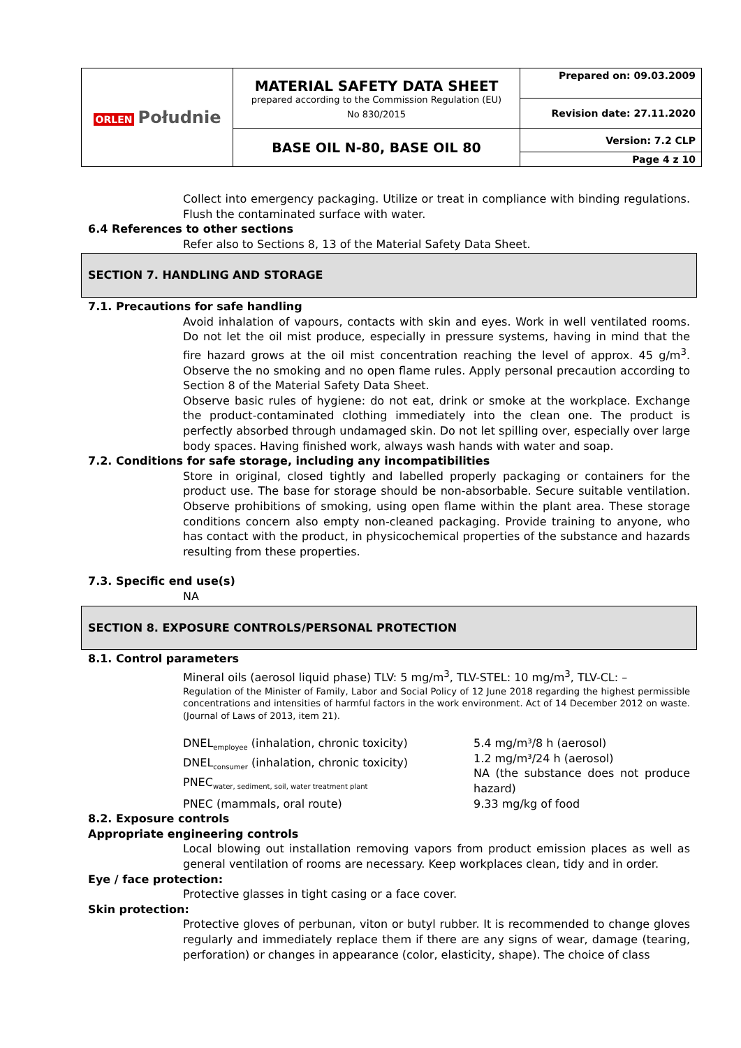| ORLEN Południe | MATERIAL SAFETY DATA SHEET prepared according to the Commission Regulation (EU) No 830/2015 | Prepared on: 09.03.2009 |
| | | Revision date: 27.11.2020 |
| | BASE OIL N-80, BASE OIL 80 | Version: 7.2 CLP |
| | | Page 4 z 10 |
Collect into emergency packaging. Utilize or treat in compliance with binding regulations. Flush the contaminated surface with water.
6.4 References to other sections
Refer also to Sections 8, 13 of the Material Safety Data Sheet.
SECTION 7. HANDLING AND STORAGE
7.1. Precautions for safe handling
Avoid inhalation of vapours, contacts with skin and eyes. Work in well ventilated rooms. Do not let the oil mist produce, especially in pressure systems, having in mind that the fire hazard grows at the oil mist concentration reaching the level of approx. 45 g/m<sup>3</sup>. Observe the no smoking and no open flame rules. Apply personal precaution according to Section 8 of the Material Safety Data Sheet.
Observe basic rules of hygiene: do not eat, drink or smoke at the workplace. Exchange the product-contaminated clothing immediately into the clean one. The product is perfectly absorbed through undamaged skin. Do not let spilling over, especially over large body spaces. Having finished work, always wash hands with water and soap.
7.2. Conditions for safe storage, including any incompatibilities
Store in original, closed tightly and labelled properly packaging or containers for the product use. The base for storage should be non-absorbable. Secure suitable ventilation. Observe prohibitions of smoking, using open flame within the plant area. These storage conditions concern also empty non-cleaned packaging. Provide training to anyone, who has contact with the product, in physicochemical properties of the substance and hazards resulting from these properties.
7.3. Specific end use(s)
NA
SECTION 8. EXPOSURE CONTROLS/PERSONAL PROTECTION
8.1. Control parameters
Mineral oils (aerosol liquid phase) TLV: 5 mg/m<sup>3</sup>, TLV-STEL: 10 mg/m<sup>3</sup>, TLV-CL: –
Regulation of the Minister of Family, Labor and Social Policy of 12 June 2018 regarding the highest permissible concentrations and intensities of harmful factors in the work environment. Act of 14 December 2012 on waste. (Journal of Laws of 2013, item 21).
| DNEL<sub>employee</sub> (inhalation, chronic toxicity) DNEL<sub>consumer</sub> (inhalation, chronic toxicity) PNEC<sub>water, sediment, soil, water treatment plant</sub> | 5.4 mg/m³/8 h (aerosol) 1.2 mg/m³/24 h (aerosol) NA (the substance does not produce hazard) |
| PNEC (mammals, oral route) | 9.33 mg/kg of food |
8.2. Exposure controls
Appropriate engineering controls
Local blowing out installation removing vapors from product emission places as well as general ventilation of rooms are necessary. Keep workplaces clean, tidy and in order.
Eye / face protection:
Protective glasses in tight casing or a face cover.
Skin protection:
Protective gloves of perbunan, viton or butyl rubber. It is recommended to change gloves regularly and immediately replace them if there are any signs of wear, damage (tearing, perforation) or changes in appearance (color, elasticity, shape). The choice of class